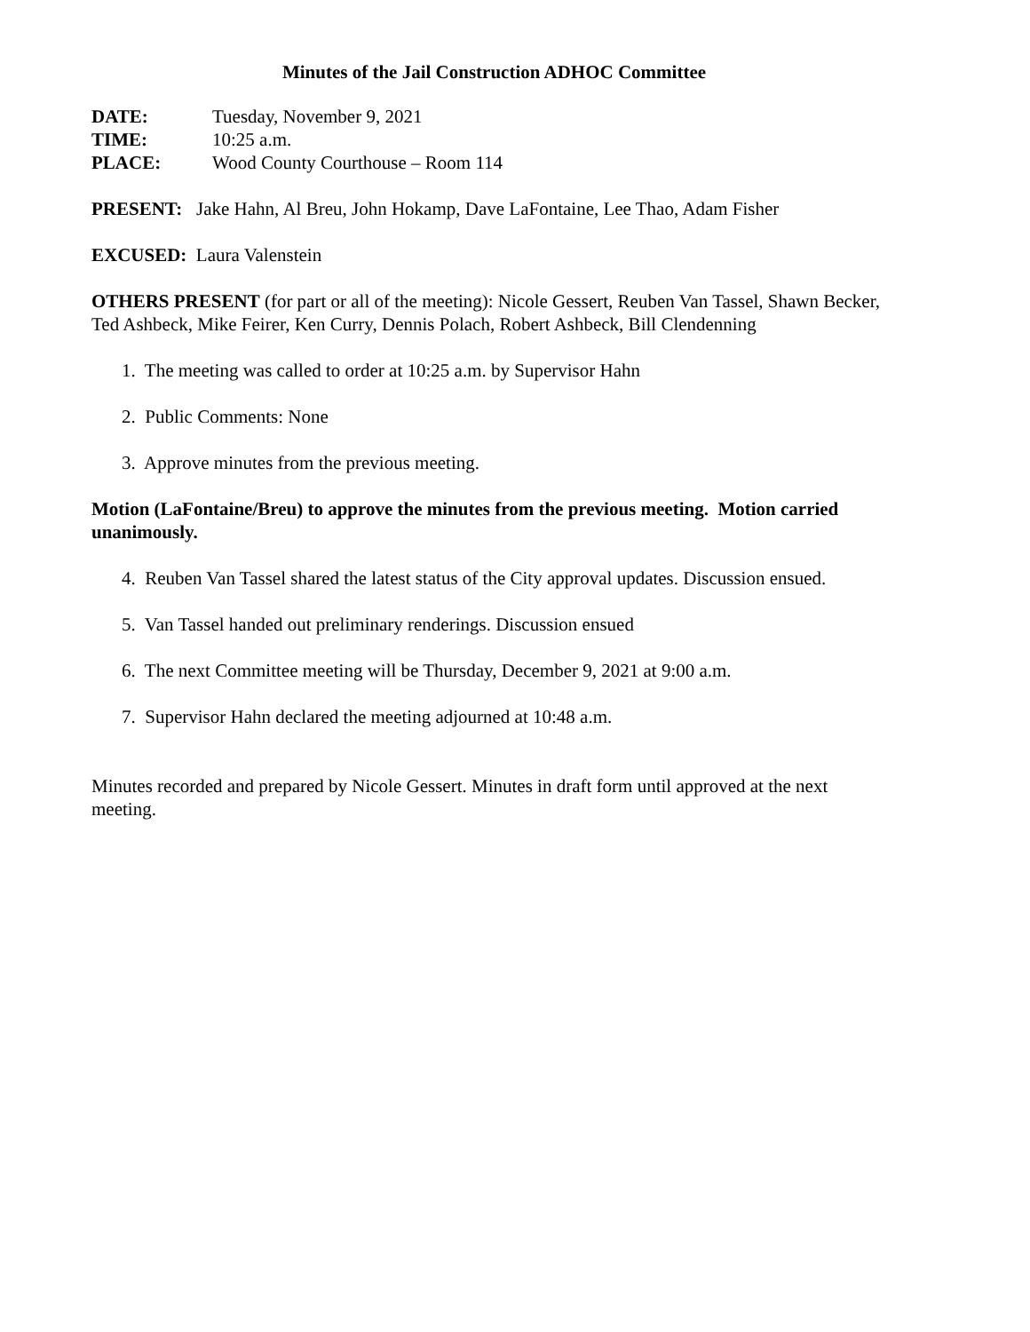Minutes of the Jail Construction ADHOC Committee
DATE: Tuesday, November 9, 2021
TIME: 10:25 a.m.
PLACE: Wood County Courthouse – Room 114
PRESENT: Jake Hahn, Al Breu, John Hokamp, Dave LaFontaine, Lee Thao, Adam Fisher
EXCUSED: Laura Valenstein
OTHERS PRESENT (for part or all of the meeting): Nicole Gessert, Reuben Van Tassel, Shawn Becker, Ted Ashbeck, Mike Feirer, Ken Curry, Dennis Polach, Robert Ashbeck, Bill Clendenning
1. The meeting was called to order at 10:25 a.m. by Supervisor Hahn
2. Public Comments: None
3. Approve minutes from the previous meeting.
Motion (LaFontaine/Breu) to approve the minutes from the previous meeting. Motion carried unanimously.
4. Reuben Van Tassel shared the latest status of the City approval updates. Discussion ensued.
5. Van Tassel handed out preliminary renderings. Discussion ensued
6. The next Committee meeting will be Thursday, December 9, 2021 at 9:00 a.m.
7. Supervisor Hahn declared the meeting adjourned at 10:48 a.m.
Minutes recorded and prepared by Nicole Gessert. Minutes in draft form until approved at the next meeting.